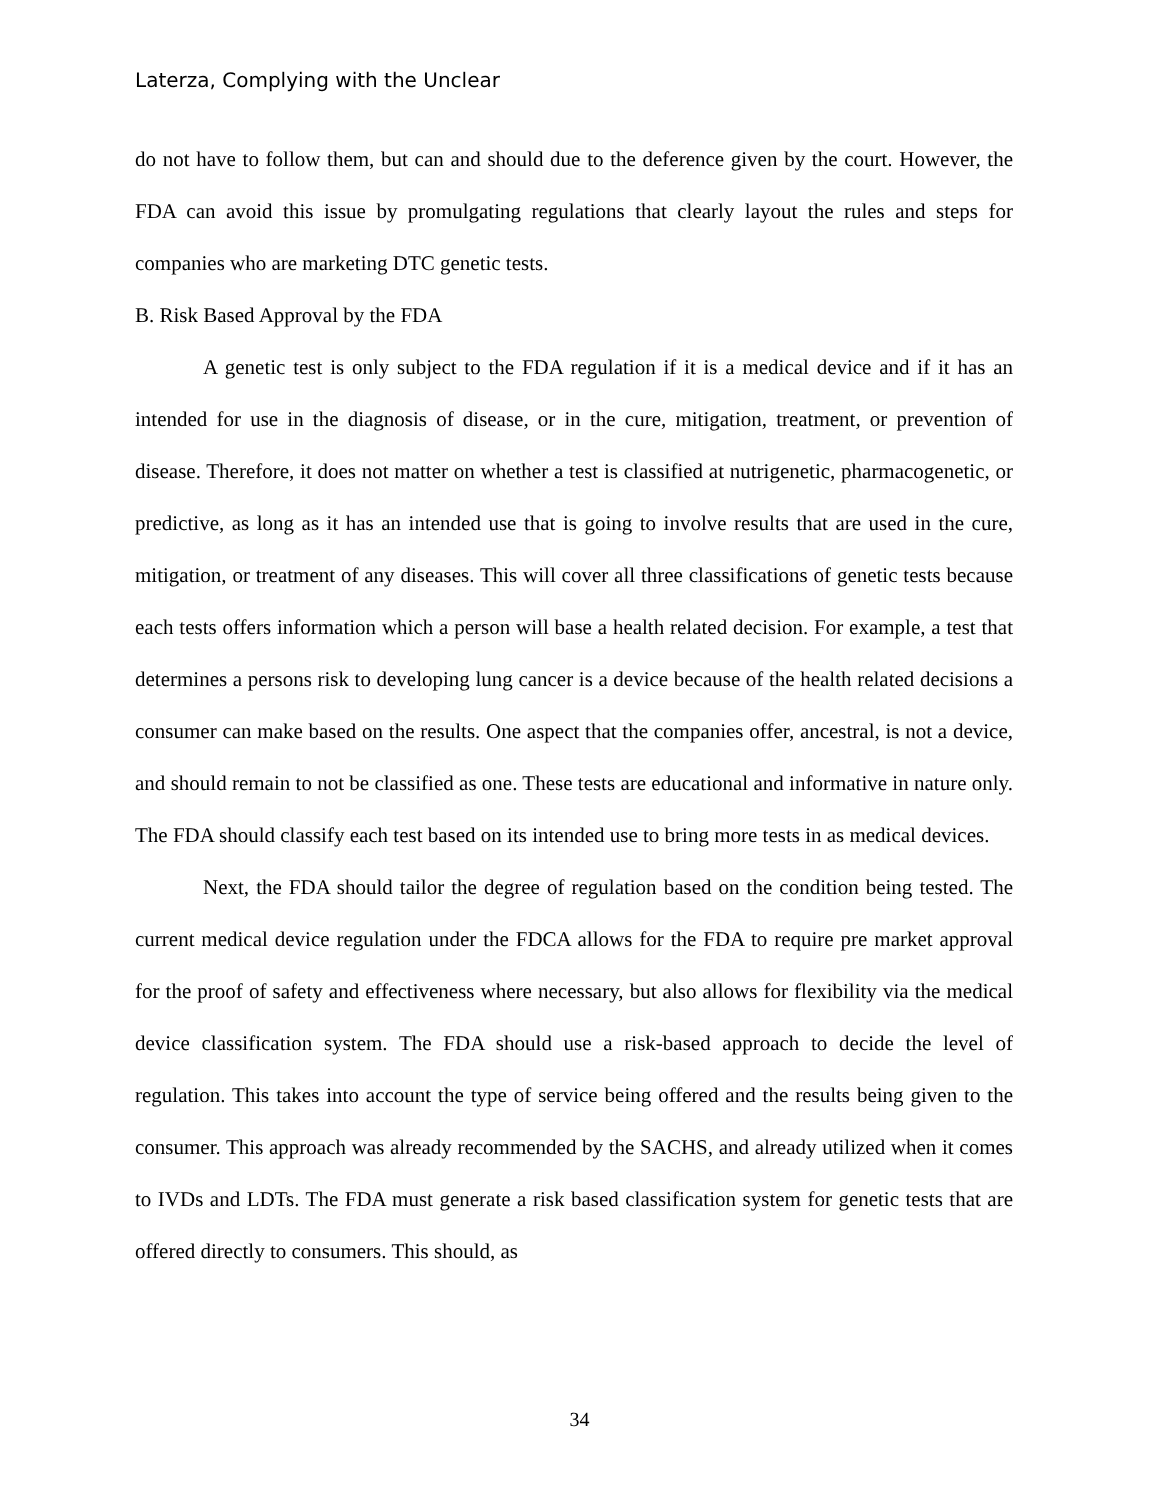Laterza, Complying with the Unclear
do not have to follow them, but can and should due to the deference given by the court. However, the FDA can avoid this issue by promulgating regulations that clearly layout the rules and steps for companies who are marketing DTC genetic tests.
B. Risk Based Approval by the FDA
A genetic test is only subject to the FDA regulation if it is a medical device and if it has an intended for use in the diagnosis of disease, or in the cure, mitigation, treatment, or prevention of disease. Therefore, it does not matter on whether a test is classified at nutrigenetic, pharmacogenetic, or predictive, as long as it has an intended use that is going to involve results that are used in the cure, mitigation, or treatment of any diseases. This will cover all three classifications of genetic tests because each tests offers information which a person will base a health related decision. For example, a test that determines a persons risk to developing lung cancer is a device because of the health related decisions a consumer can make based on the results. One aspect that the companies offer, ancestral, is not a device, and should remain to not be classified as one. These tests are educational and informative in nature only. The FDA should classify each test based on its intended use to bring more tests in as medical devices.
Next, the FDA should tailor the degree of regulation based on the condition being tested. The current medical device regulation under the FDCA allows for the FDA to require pre market approval for the proof of safety and effectiveness where necessary, but also allows for flexibility via the medical device classification system. The FDA should use a risk-based approach to decide the level of regulation. This takes into account the type of service being offered and the results being given to the consumer. This approach was already recommended by the SACHS, and already utilized when it comes to IVDs and LDTs. The FDA must generate a risk based classification system for genetic tests that are offered directly to consumers. This should, as
34